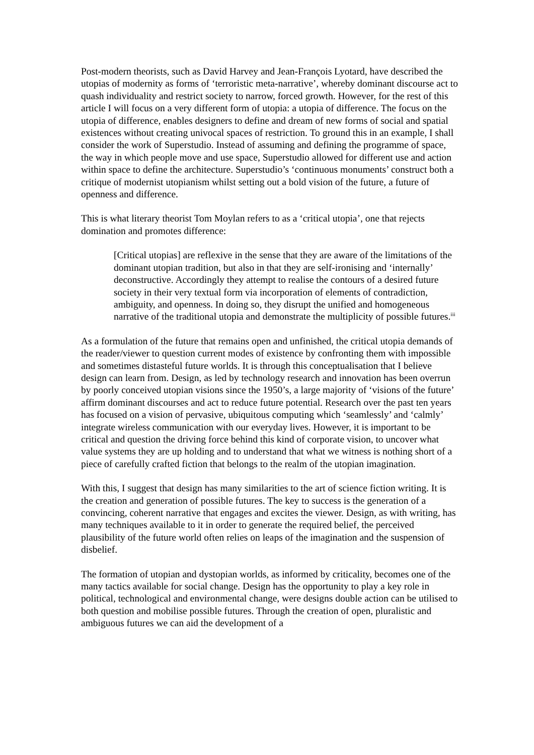Post-modern theorists, such as David Harvey and Jean-François Lyotard, have described the utopias of modernity as forms of ‘terroristic meta-narrative’, whereby dominant discourse act to quash individuality and restrict society to narrow, forced growth. However, for the rest of this article I will focus on a very different form of utopia: a utopia of difference. The focus on the utopia of difference, enables designers to define and dream of new forms of social and spatial existences without creating univocal spaces of restriction. To ground this in an example, I shall consider the work of Superstudio. Instead of assuming and defining the programme of space, the way in which people move and use space, Superstudio allowed for different use and action within space to define the architecture. Superstudio’s ‘continuous monuments’ construct both a critique of modernist utopianism whilst setting out a bold vision of the future, a future of openness and difference.
This is what literary theorist Tom Moylan refers to as a ‘critical utopia’, one that rejects domination and promotes difference:
[Critical utopias] are reflexive in the sense that they are aware of the limitations of the dominant utopian tradition, but also in that they are self-ironising and ‘internally’ deconstructive. Accordingly they attempt to realise the contours of a desired future society in their very textual form via incorporation of elements of contradiction, ambiguity, and openness. In doing so, they disrupt the unified and homogeneous narrative of the traditional utopia and demonstrate the multiplicity of possible futures.<sup>iii</sup>
As a formulation of the future that remains open and unfinished, the critical utopia demands of the reader/viewer to question current modes of existence by confronting them with impossible and sometimes distasteful future worlds. It is through this conceptualisation that I believe design can learn from. Design, as led by technology research and innovation has been overrun by poorly conceived utopian visions since the 1950’s, a large majority of ‘visions of the future’ affirm dominant discourses and act to reduce future potential. Research over the past ten years has focused on a vision of pervasive, ubiquitous computing which ‘seamlessly’ and ‘calmly’ integrate wireless communication with our everyday lives. However, it is important to be critical and question the driving force behind this kind of corporate vision, to uncover what value systems they are up holding and to understand that what we witness is nothing short of a piece of carefully crafted fiction that belongs to the realm of the utopian imagination.
With this, I suggest that design has many similarities to the art of science fiction writing. It is the creation and generation of possible futures. The key to success is the generation of a convincing, coherent narrative that engages and excites the viewer. Design, as with writing, has many techniques available to it in order to generate the required belief, the perceived plausibility of the future world often relies on leaps of the imagination and the suspension of disbelief.
The formation of utopian and dystopian worlds, as informed by criticality, becomes one of the many tactics available for social change. Design has the opportunity to play a key role in political, technological and environmental change, were designs double action can be utilised to both question and mobilise possible futures. Through the creation of open, pluralistic and ambiguous futures we can aid the development of a